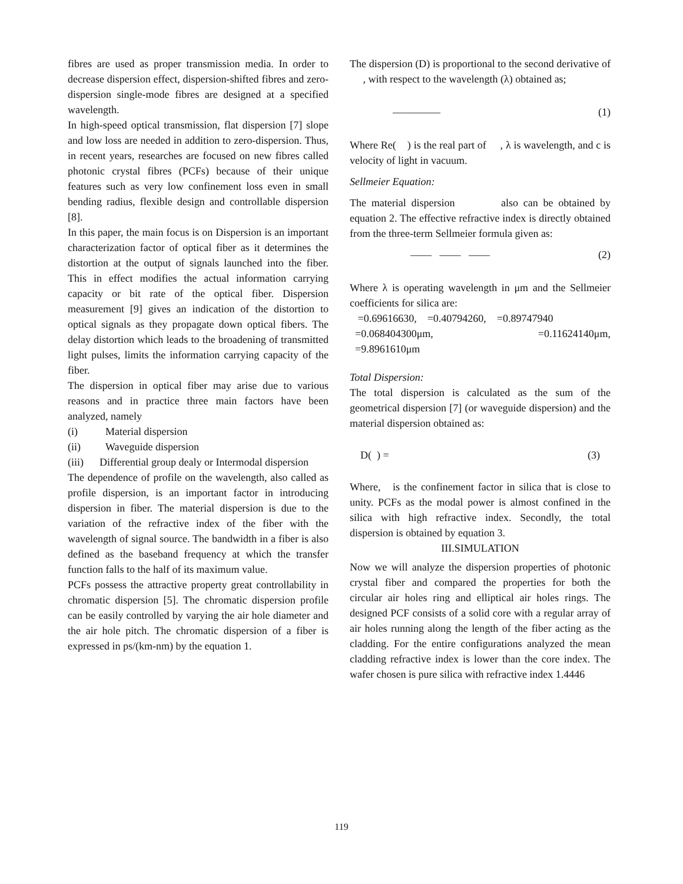fibres are used as proper transmission media. In order to decrease dispersion effect, dispersion-shifted fibres and zero-dispersion single-mode fibres are designed at a specified wavelength.
In high-speed optical transmission, flat dispersion [7] slope and low loss are needed in addition to zero-dispersion. Thus, in recent years, researches are focused on new fibres called photonic crystal fibres (PCFs) because of their unique features such as very low confinement loss even in small bending radius, flexible design and controllable dispersion [8].
In this paper, the main focus is on Dispersion is an important characterization factor of optical fiber as it determines the distortion at the output of signals launched into the fiber. This in effect modifies the actual information carrying capacity or bit rate of the optical fiber. Dispersion measurement [9] gives an indication of the distortion to optical signals as they propagate down optical fibers. The delay distortion which leads to the broadening of transmitted light pulses, limits the information carrying capacity of the fiber.
The dispersion in optical fiber may arise due to various reasons and in practice three main factors have been analyzed, namely
(i) Material dispersion
(ii) Waveguide dispersion
(iii) Differential group dealy or Intermodal dispersion
The dependence of profile on the wavelength, also called as profile dispersion, is an important factor in introducing dispersion in fiber. The material dispersion is due to the variation of the refractive index of the fiber with the wavelength of signal source. The bandwidth in a fiber is also defined as the baseband frequency at which the transfer function falls to the half of its maximum value.
PCFs possess the attractive property great controllability in chromatic dispersion [5]. The chromatic dispersion profile can be easily controlled by varying the air hole diameter and the air hole pitch. The chromatic dispersion of a fiber is expressed in ps/(km-nm) by the equation 1.
The dispersion (D) is proportional to the second derivative of , with respect to the wavelength (λ) obtained as;
–———— (1)
Where Re( ) is the real part of , λ is wavelength, and c is velocity of light in vacuum.
Sellmeier Equation:
The material dispersion also can be obtained by equation 2. The effective refractive index is directly obtained from the three-term Sellmeier formula given as:
—— —— —— (2)
Where λ is operating wavelength in μm and the Sellmeier coefficients for silica are:
=0.69616630, =0.40794260, =0.89747940
=0.068404300μm, =0.11624140μm,
=9.8961610μm
Total Dispersion:
The total dispersion is calculated as the sum of the geometrical dispersion [7] (or waveguide dispersion) and the material dispersion obtained as:
D( ) = (3)
Where, is the confinement factor in silica that is close to unity. PCFs as the modal power is almost confined in the silica with high refractive index. Secondly, the total dispersion is obtained by equation 3.
III.SIMULATION
Now we will analyze the dispersion properties of photonic crystal fiber and compared the properties for both the circular air holes ring and elliptical air holes rings. The designed PCF consists of a solid core with a regular array of air holes running along the length of the fiber acting as the cladding. For the entire configurations analyzed the mean cladding refractive index is lower than the core index. The wafer chosen is pure silica with refractive index 1.4446
119